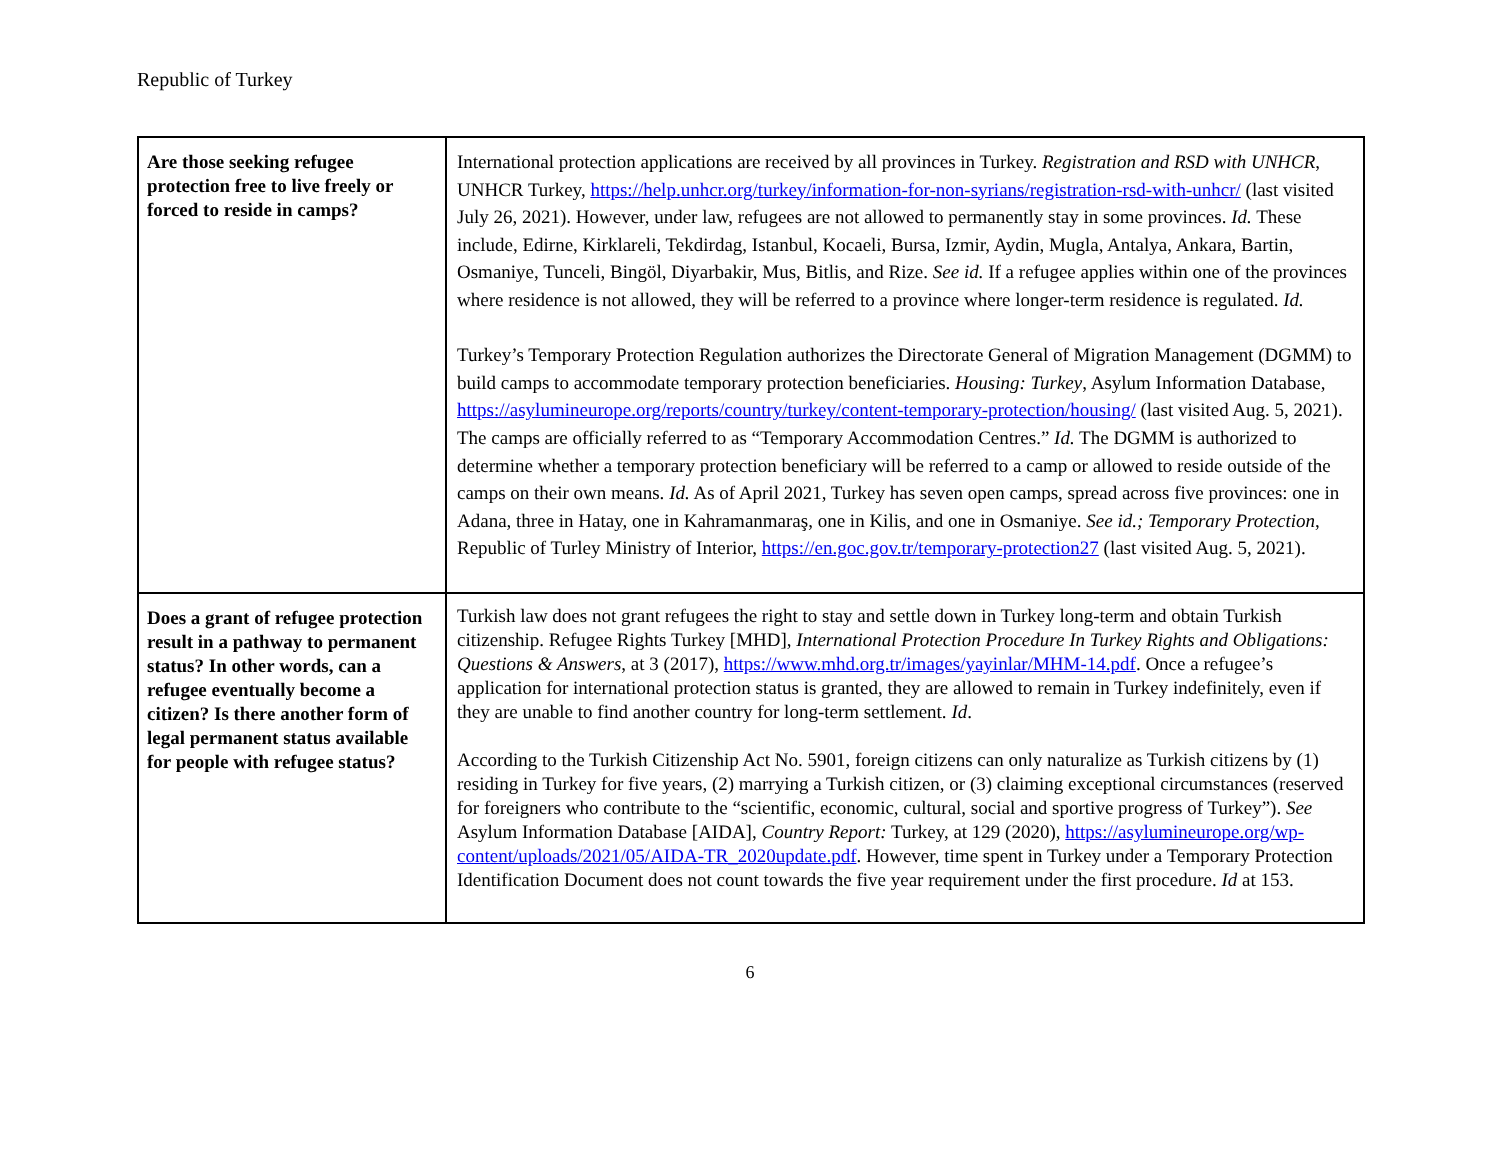Republic of Turkey
| Are those seeking refugee protection free to live freely or forced to reside in camps? | International protection applications are received by all provinces in Turkey. Registration and RSD with UNHCR , UNHCR Turkey, https://help.unhcr.org/turkey/information-for-non-syrians/registration-rsd-with-unhcr/ (last visited July 26, 2021). However, under law, refugees are not allowed to permanently stay in some provinces. Id. These include, Edirne, Kirklareli, Tekdirdag, Istanbul, Kocaeli, Bursa, Izmir, Aydin, Mugla, Antalya, Ankara, Bartin, Osmaniye, Tunceli, Bingöl, Diyarbakir, Mus, Bitlis, and Rize. See id. If a refugee applies within one of the provinces where residence is not allowed, they will be referred to a province where longer-term residence is regulated. Id. Turkey’s Temporary Protection Regulation authorizes the Directorate General of Migration Management (DGMM) to build camps to accommodate temporary protection beneficiaries. Housing: Turkey , Asylum Information Database, https://asylumineurope.org/reports/country/turkey/content-temporary-protection/housing/ (last visited Aug. 5, 2021). The camps are officially referred to as “Temporary Accommodation Centres.” Id. The DGMM is authorized to determine whether a temporary protection beneficiary will be referred to a camp or allowed to reside outside of the camps on their own means. Id. As of April 2021, Turkey has seven open camps, spread across five provinces: one in Adana, three in Hatay, one in Kahramanmaraş, one in Kilis, and one in Osmaniye. See id.; Temporary Protection , Republic of Turley Ministry of Interior, https://en.goc.gov.tr/temporary-protection27 (last visited Aug. 5, 2021). |
| Does a grant of refugee protection result in a pathway to permanent status? In other words, can a refugee eventually become a citizen? Is there another form of legal permanent status available for people with refugee status? | Turkish law does not grant refugees the right to stay and settle down in Turkey long-term and obtain Turkish citizenship. Refugee Rights Turkey [MHD], International Protection Procedure In Turkey Rights and Obligations: Questions & Answers , at 3 (2017), https://www.mhd.org.tr/images/yayinlar/MHM-14.pdf . Once a refugee’s application for international protection status is granted, they are allowed to remain in Turkey indefinitely, even if they are unable to find another country for long-term settlement. Id . According to the Turkish Citizenship Act No. 5901, foreign citizens can only naturalize as Turkish citizens by (1) residing in Turkey for five years, (2) marrying a Turkish citizen, or (3) claiming exceptional circumstances (reserved for foreigners who contribute to the “scientific, economic, cultural, social and sportive progress of Turkey”). See Asylum Information Database [AIDA], Country Report: Turkey, at 129 (2020), https://asylumineurope.org/wp-content/uploads/2021/05/AIDA-TR_2020update.pdf . However, time spent in Turkey under a Temporary Protection Identification Document does not count towards the five year requirement under the first procedure. Id at 153. |
6